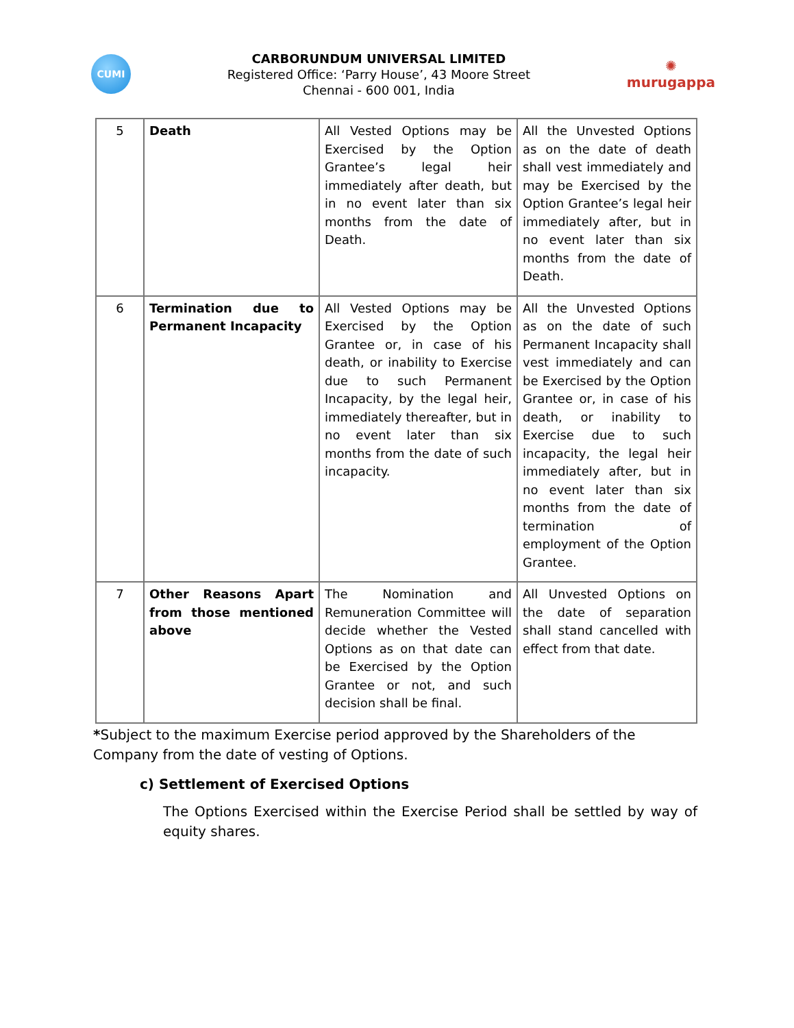CUMI
CARBORUNDUM UNIVERSAL LIMITED
Registered Office: ‘Parry House’, 43 Moore Street
Chennai - 600 001, India
✺
murugappa
| 5 | Death | All Vested Options may be Exercised by the Option Grantee’s legal heir immediately after death, but in no event later than six months from the date of Death. | All the Unvested Options as on the date of death shall vest immediately and may be Exercised by the Option Grantee’s legal heir immediately after, but in no event later than six months from the date of Death. |
| 6 | Termination due to Permanent Incapacity | All Vested Options may be Exercised by the Option Grantee or, in case of his death, or inability to Exercise due to such Permanent Incapacity, by the legal heir, immediately thereafter, but in no event later than six months from the date of such incapacity. | All the Unvested Options as on the date of such Permanent Incapacity shall vest immediately and can be Exercised by the Option Grantee or, in case of his death, or inability to Exercise due to such incapacity, the legal heir immediately after, but in no event later than six months from the date of termination of employment of the Option Grantee. |
| 7 | Other Reasons Apart from those mentioned above | The Nomination and Remuneration Committee will decide whether the Vested Options as on that date can be Exercised by the Option Grantee or not, and such decision shall be final. | All Unvested Options on the date of separation shall stand cancelled with effect from that date. |
*Subject to the maximum Exercise period approved by the Shareholders of the Company from the date of vesting of Options.
c) Settlement of Exercised Options
The Options Exercised within the Exercise Period shall be settled by way of equity shares.